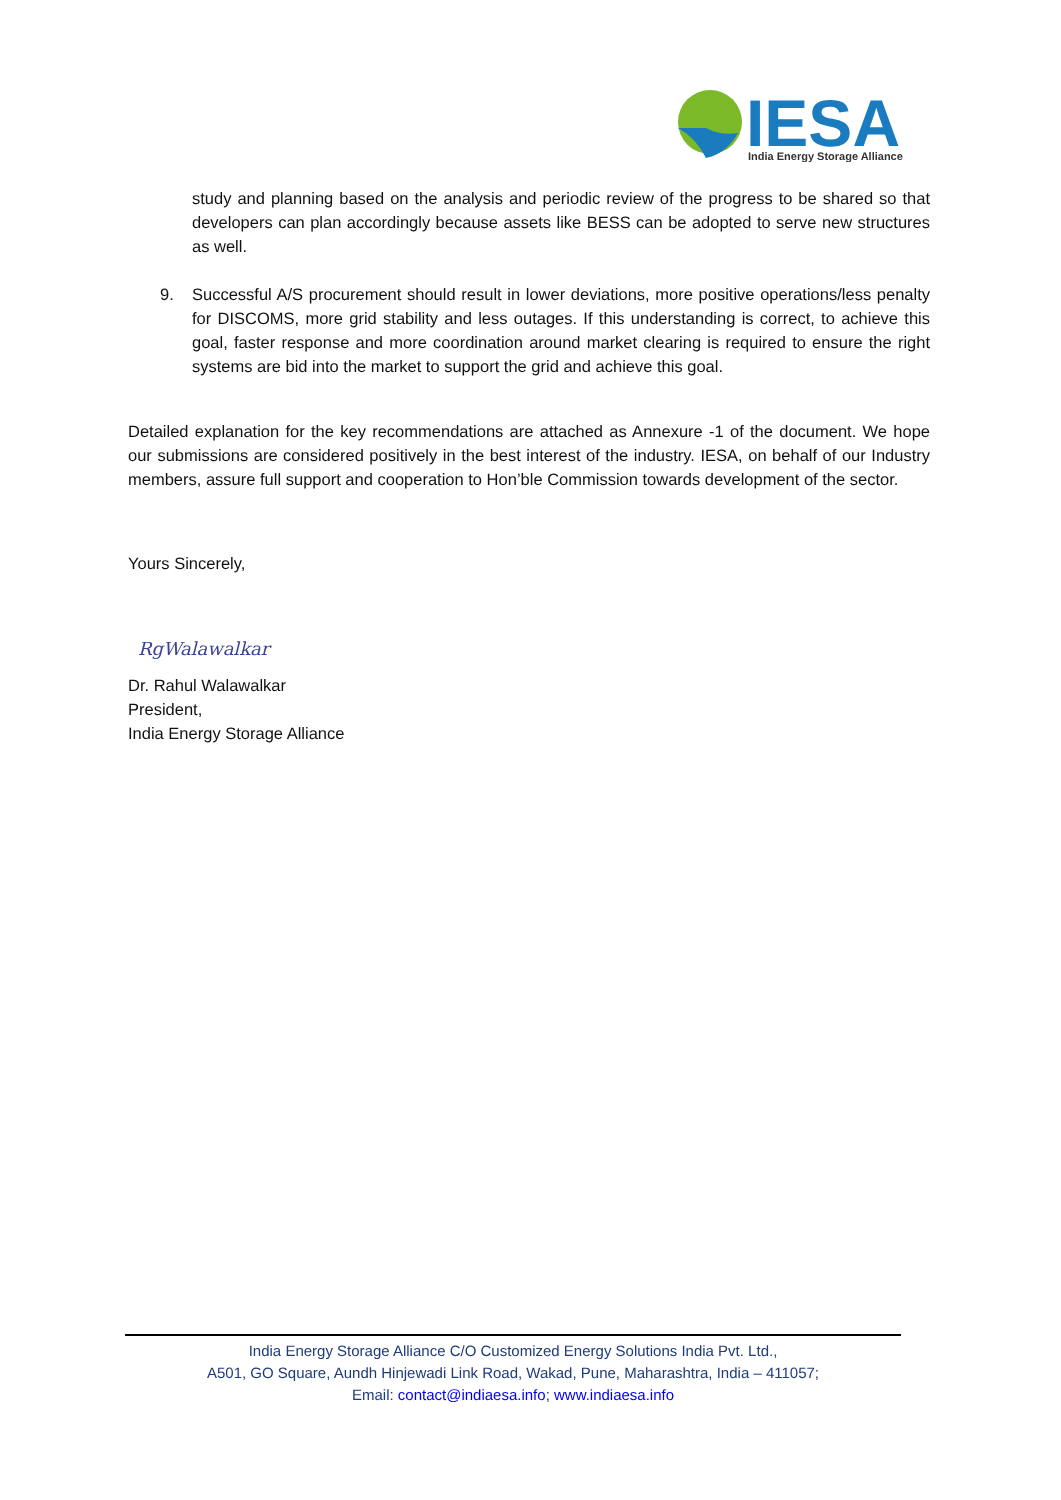IESA
India Energy Storage Alliance
study and planning based on the analysis and periodic review of the progress to be shared so that developers can plan accordingly because assets like BESS can be adopted to serve new structures as well.
9. Successful A/S procurement should result in lower deviations, more positive operations/less penalty for DISCOMS, more grid stability and less outages. If this understanding is correct, to achieve this goal, faster response and more coordination around market clearing is required to ensure the right systems are bid into the market to support the grid and achieve this goal.
Detailed explanation for the key recommendations are attached as Annexure -1 of the document. We hope our submissions are considered positively in the best interest of the industry. IESA, on behalf of our Industry members, assure full support and cooperation to Hon’ble Commission towards development of the sector.
Yours Sincerely,
RgWalawalkar
Dr. Rahul Walawalkar
President,
India Energy Storage Alliance
India Energy Storage Alliance C/O Customized Energy Solutions India Pvt. Ltd.,
A501, GO Square, Aundh Hinjewadi Link Road, Wakad, Pune, Maharashtra, India – 411057;
Email: contact@indiaesa.info; www.indiaesa.info